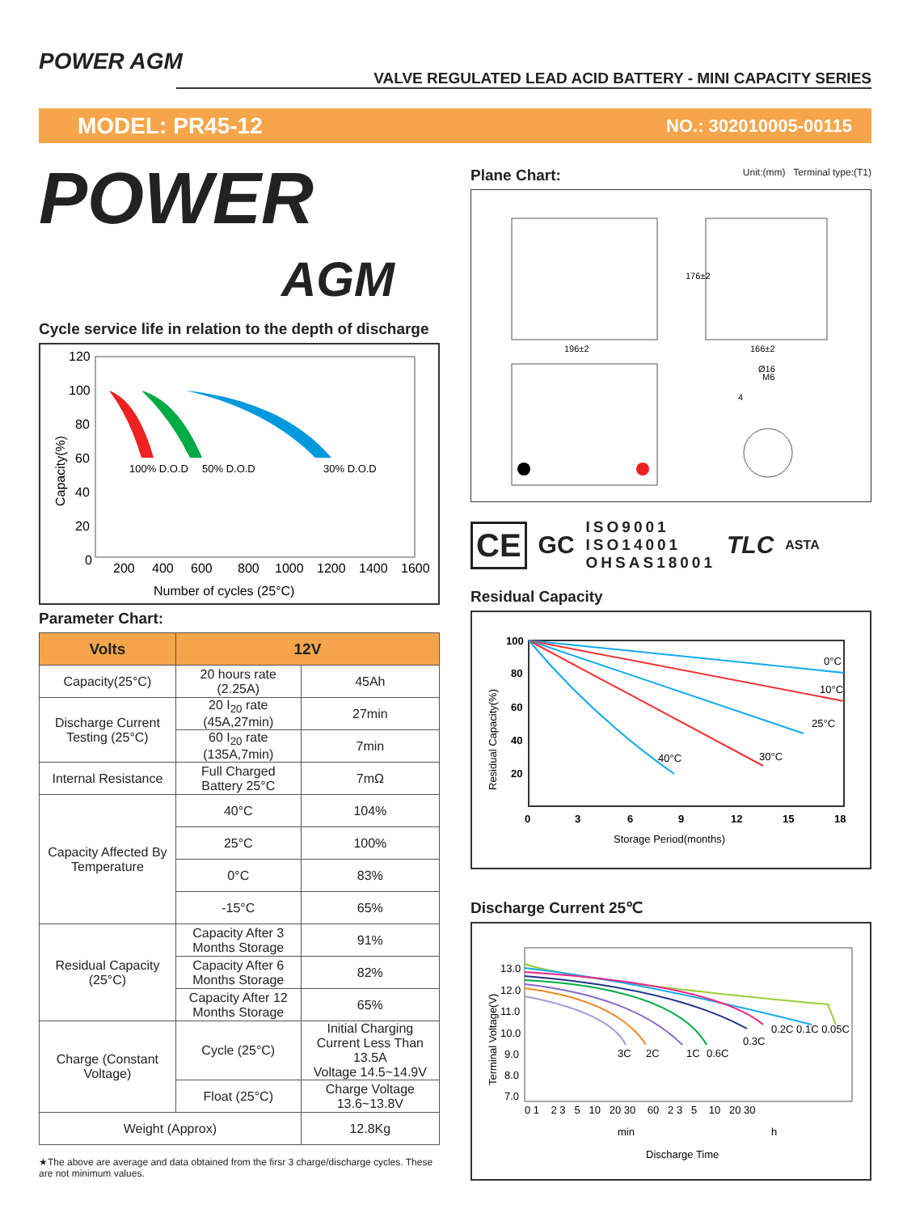POWER AGM
VALVE REGULATED LEAD ACID BATTERY - MINI CAPACITY SERIES
MODEL: PR45-12 NO.: 302010005-00115
POWER
AGM
Cycle service life in relation to the depth of discharge
Capacity(%)
120
100
80
60
40
20
0
200
400
600
800
1000
1200
1400
1600
Number of cycles (25°C)
100% D.O.D
50% D.O.D
30% D.O.D
Parameter Chart:
| Volts | 12V | | |
| --- | --- | --- | --- |
| Capacity(25°C) | 20 hours rate (2.25A) | | 45Ah |
| Discharge Current Testing (25°C) | 20 I<sub>20</sub> rate (45A,27min) | | 27min |
| | 60 I<sub>20</sub> rate (135A,7min) | | 7min |
| Internal Resistance | Full Charged Battery 25°C | | 7mΩ |
| Capacity Affected By Temperature | 40°C | | 104% |
| | 25°C | | 100% |
| | 0°C | | 83% |
| | -15°C | | 65% |
| Residual Capacity (25°C) | Capacity After 3 Months Storage | | 91% |
| | Capacity After 6 Months Storage | | 82% |
| | Capacity After 12 Months Storage | | 65% |
| Charge (Constant Voltage) | Cycle (25°C) | Initial Charging Current Less Than 13.5A Voltage 14.5~14.9V | |
| | Float (25°C) | Charge Voltage 13.6~13.8V | |
| Weight (Approx) | | | 12.8Kg |
★The above are average and data obtained from the firsr 3 charge/discharge cycles. These are not minimum values.
Plane Chart: Unit:(mm) Terminal type:(T1)
196±2
166±2
176±2
Ø16
M6
4
CE GC ISO9001
ISO14001
OHSAS18001 TLC ASTA
Residual Capacity
Residual Capacity(%)
100
80
60
40
20
0
3
6
9
12
15
18
Storage Period(months)
0°C
10°C
25°C
30°C
40°C
Discharge Current 25℃
Terminal Voltage(V)
13.0
12.0
11.0
10.0
9.0
8.0
7.0
0 1 2 3 5 10 20 30 60 2 3 5 10 20 30
min
h
Discharge Time
3C
2C
1C
0.6C
0.3C
0.2C 0.1C 0.05C